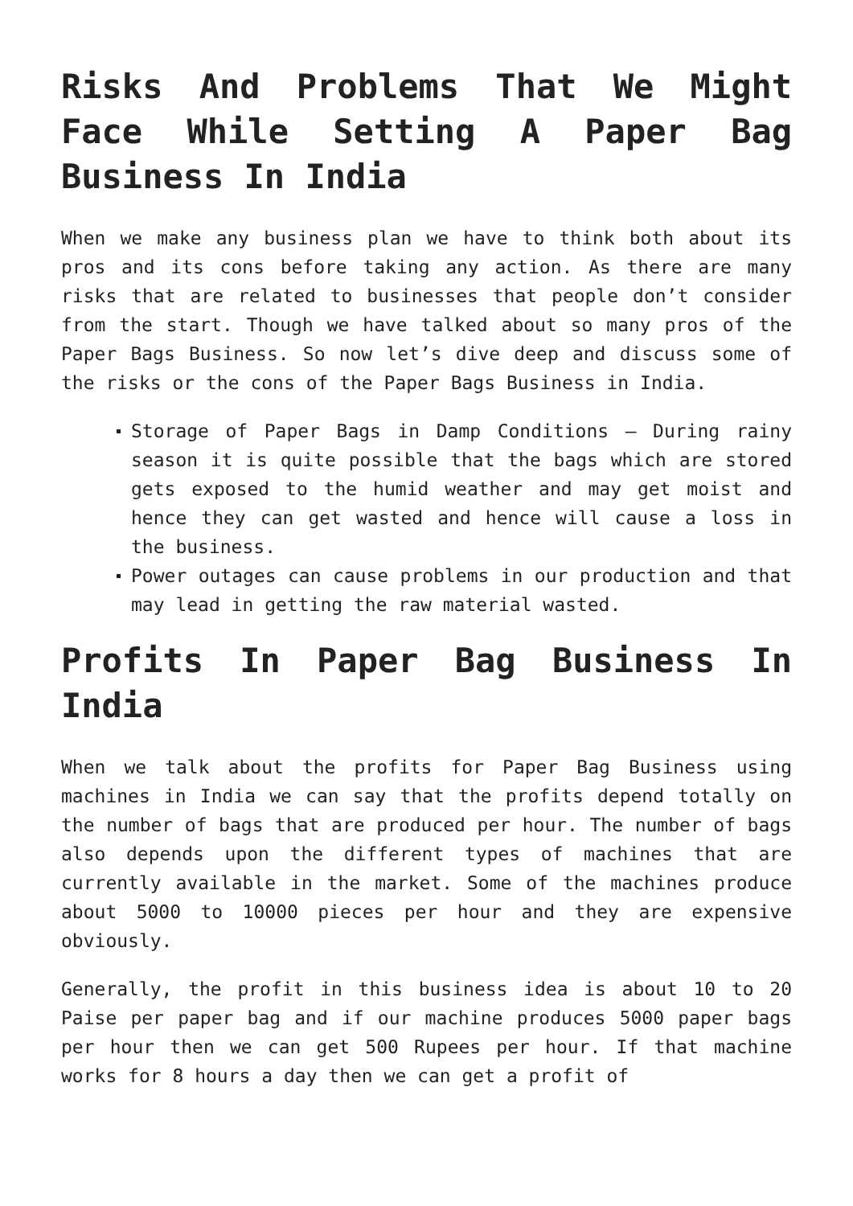Risks And Problems That We Might Face While Setting A Paper Bag Business In India
When we make any business plan we have to think both about its pros and its cons before taking any action. As there are many risks that are related to businesses that people don’t consider from the start. Though we have talked about so many pros of the Paper Bags Business. So now let’s dive deep and discuss some of the risks or the cons of the Paper Bags Business in India.
Storage of Paper Bags in Damp Conditions – During rainy season it is quite possible that the bags which are stored gets exposed to the humid weather and may get moist and hence they can get wasted and hence will cause a loss in the business.
Power outages can cause problems in our production and that may lead in getting the raw material wasted.
Profits In Paper Bag Business In India
When we talk about the profits for Paper Bag Business using machines in India we can say that the profits depend totally on the number of bags that are produced per hour. The number of bags also depends upon the different types of machines that are currently available in the market. Some of the machines produce about 5000 to 10000 pieces per hour and they are expensive obviously.
Generally, the profit in this business idea is about 10 to 20 Paise per paper bag and if our machine produces 5000 paper bags per hour then we can get 500 Rupees per hour. If that machine works for 8 hours a day then we can get a profit of